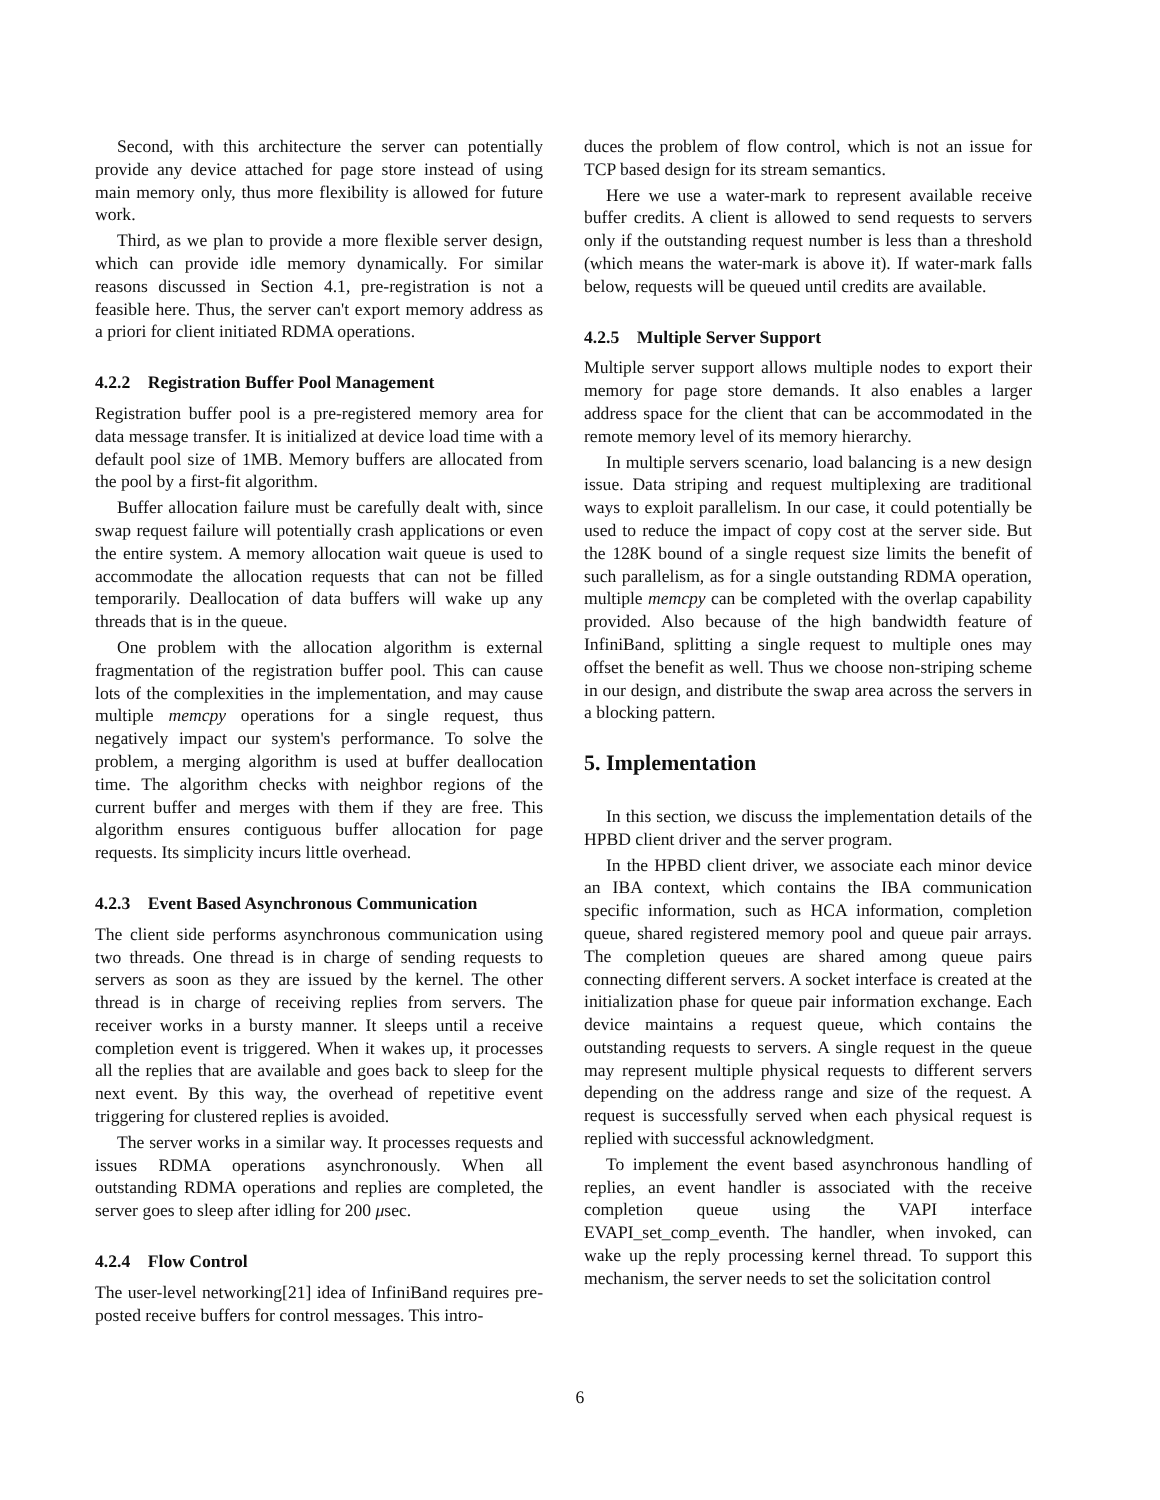Second, with this architecture the server can potentially provide any device attached for page store instead of using main memory only, thus more flexibility is allowed for future work.
Third, as we plan to provide a more flexible server design, which can provide idle memory dynamically. For similar reasons discussed in Section 4.1, pre-registration is not a feasible here. Thus, the server can't export memory address as a priori for client initiated RDMA operations.
4.2.2 Registration Buffer Pool Management
Registration buffer pool is a pre-registered memory area for data message transfer. It is initialized at device load time with a default pool size of 1MB. Memory buffers are allocated from the pool by a first-fit algorithm.
Buffer allocation failure must be carefully dealt with, since swap request failure will potentially crash applications or even the entire system. A memory allocation wait queue is used to accommodate the allocation requests that can not be filled temporarily. Deallocation of data buffers will wake up any threads that is in the queue.
One problem with the allocation algorithm is external fragmentation of the registration buffer pool. This can cause lots of the complexities in the implementation, and may cause multiple memcpy operations for a single request, thus negatively impact our system's performance. To solve the problem, a merging algorithm is used at buffer deallocation time. The algorithm checks with neighbor regions of the current buffer and merges with them if they are free. This algorithm ensures contiguous buffer allocation for page requests. Its simplicity incurs little overhead.
4.2.3 Event Based Asynchronous Communication
The client side performs asynchronous communication using two threads. One thread is in charge of sending requests to servers as soon as they are issued by the kernel. The other thread is in charge of receiving replies from servers. The receiver works in a bursty manner. It sleeps until a receive completion event is triggered. When it wakes up, it processes all the replies that are available and goes back to sleep for the next event. By this way, the overhead of repetitive event triggering for clustered replies is avoided.
The server works in a similar way. It processes requests and issues RDMA operations asynchronously. When all outstanding RDMA operations and replies are completed, the server goes to sleep after idling for 200 μsec.
4.2.4 Flow Control
The user-level networking[21] idea of InfiniBand requires pre-posted receive buffers for control messages. This intro-
duces the problem of flow control, which is not an issue for TCP based design for its stream semantics.
Here we use a water-mark to represent available receive buffer credits. A client is allowed to send requests to servers only if the outstanding request number is less than a threshold (which means the water-mark is above it). If water-mark falls below, requests will be queued until credits are available.
4.2.5 Multiple Server Support
Multiple server support allows multiple nodes to export their memory for page store demands. It also enables a larger address space for the client that can be accommodated in the remote memory level of its memory hierarchy.
In multiple servers scenario, load balancing is a new design issue. Data striping and request multiplexing are traditional ways to exploit parallelism. In our case, it could potentially be used to reduce the impact of copy cost at the server side. But the 128K bound of a single request size limits the benefit of such parallelism, as for a single outstanding RDMA operation, multiple memcpy can be completed with the overlap capability provided. Also because of the high bandwidth feature of InfiniBand, splitting a single request to multiple ones may offset the benefit as well. Thus we choose non-striping scheme in our design, and distribute the swap area across the servers in a blocking pattern.
5. Implementation
In this section, we discuss the implementation details of the HPBD client driver and the server program.
In the HPBD client driver, we associate each minor device an IBA context, which contains the IBA communication specific information, such as HCA information, completion queue, shared registered memory pool and queue pair arrays. The completion queues are shared among queue pairs connecting different servers. A socket interface is created at the initialization phase for queue pair information exchange. Each device maintains a request queue, which contains the outstanding requests to servers. A single request in the queue may represent multiple physical requests to different servers depending on the address range and size of the request. A request is successfully served when each physical request is replied with successful acknowledgment.
To implement the event based asynchronous handling of replies, an event handler is associated with the receive completion queue using the VAPI interface EVAPI_set_comp_eventh. The handler, when invoked, can wake up the reply processing kernel thread. To support this mechanism, the server needs to set the solicitation control
6